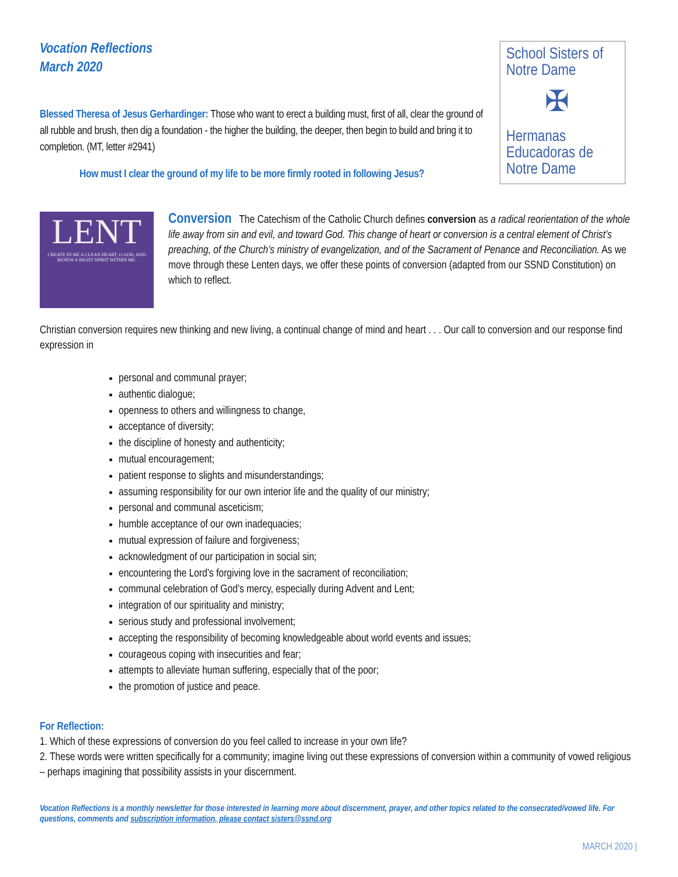Vocation Reflections
March 2020
School Sisters of Notre Dame
✠
Hermanas Educadoras de Notre Dame
Blessed Theresa of Jesus Gerhardinger: Those who want to erect a building must, first of all, clear the ground of all rubble and brush, then dig a foundation - the higher the building, the deeper, then begin to build and bring it to completion. (MT, letter #2941)
How must I clear the ground of my life to be more firmly rooted in following Jesus?
LENT
CREATE IN ME A CLEAN HEART, O GOD, AND RENEW A RIGHT SPIRIT WITHIN ME.
Conversion The Catechism of the Catholic Church defines conversion as a radical reorientation of the whole life away from sin and evil, and toward God. This change of heart or conversion is a central element of Christ’s preaching, of the Church’s ministry of evangelization, and of the Sacrament of Penance and Reconciliation. As we move through these Lenten days, we offer these points of conversion (adapted from our SSND Constitution) on which to reflect.
Christian conversion requires new thinking and new living, a continual change of mind and heart . . . Our call to conversion and our response find expression in
personal and communal prayer;
authentic dialogue;
openness to others and willingness to change,
acceptance of diversity;
the discipline of honesty and authenticity;
mutual encouragement;
patient response to slights and misunderstandings;
assuming responsibility for our own interior life and the quality of our ministry;
personal and communal asceticism;
humble acceptance of our own inadequacies;
mutual expression of failure and forgiveness;
acknowledgment of our participation in social sin;
encountering the Lord’s forgiving love in the sacrament of reconciliation;
communal celebration of God’s mercy, especially during Advent and Lent;
integration of our spirituality and ministry;
serious study and professional involvement;
accepting the responsibility of becoming knowledgeable about world events and issues;
courageous coping with insecurities and fear;
attempts to alleviate human suffering, especially that of the poor;
the promotion of justice and peace.
For Reflection:
1. Which of these expressions of conversion do you feel called to increase in your own life?
2. These words were written specifically for a community; imagine living out these expressions of conversion within a community of vowed religious – perhaps imagining that possibility assists in your discernment.
Vocation Reflections is a monthly newsletter for those interested in learning more about discernment, prayer, and other topics related to the consecrated/vowed life. For questions, comments and subscription information, please contact sisters@ssnd.org
MARCH 2020 |